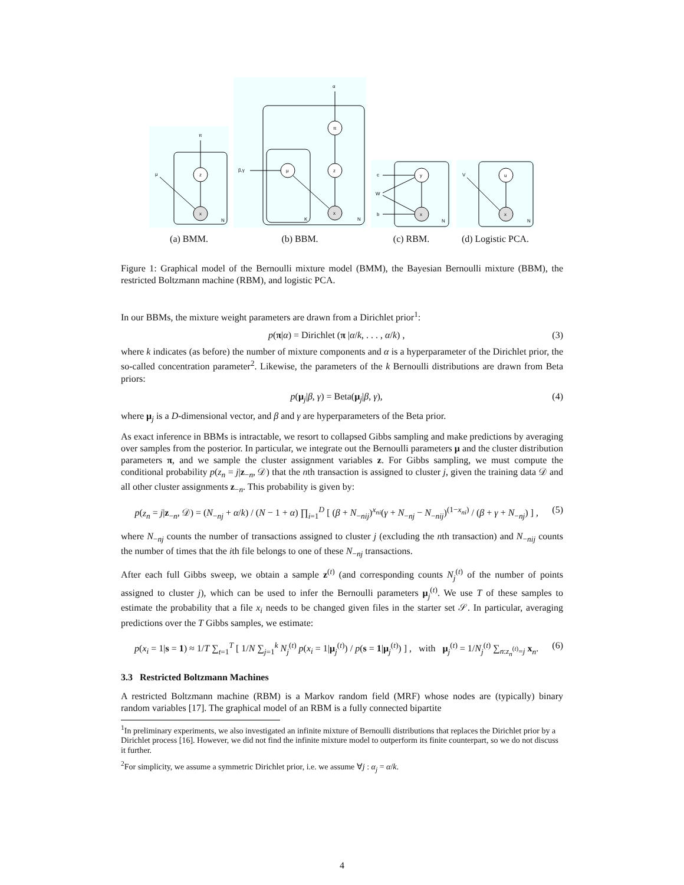z
x
π
μ
N
(a) BMM.
α
β,γ
π
μ
z
x
K
N
(b) BBM.
y
x
c
W
b
N
(c) RBM.
u
x
V
N
(d) Logistic PCA.
Figure 1: Graphical model of the Bernoulli mixture model (BMM), the Bayesian Bernoulli mixture (BBM), the restricted Boltzmann machine (RBM), and logistic PCA.
In our BBMs, the mixture weight parameters are drawn from a Dirichlet prior<sup>1</sup>:
p(π|α) = Dirichlet (π |α/k, . . . , α/k) , (3)
where k indicates (as before) the number of mixture components and α is a hyperparameter of the Dirichlet prior, the so-called concentration parameter<sup>2</sup>. Likewise, the parameters of the k Bernoulli distributions are drawn from Beta priors:
p(μ<sub>j</sub>|β, γ) = Beta(μ<sub>j</sub>|β, γ), (4)
where μ<sub>j</sub> is a D-dimensional vector, and β and γ are hyperparameters of the Beta prior.
As exact inference in BBMs is intractable, we resort to collapsed Gibbs sampling and make predictions by averaging over samples from the posterior. In particular, we integrate out the Bernoulli parameters μ and the cluster distribution parameters π, and we sample the cluster assignment variables z. For Gibbs sampling, we must compute the conditional probability p(z<sub>n</sub> = j|z<sub>−n</sub>, 𝒟) that the nth transaction is assigned to cluster j, given the training data 𝒟 and all other cluster assignments z<sub>−n</sub>. This probability is given by:
p(z<sub>n</sub> = j|z<sub>−n</sub>, 𝒟) = (N<sub>−nj</sub> + α/k) / (N − 1 + α) ∏<sub>i=1</sub><sup>D</sup> [ (β + N<sub>−nij</sub>)<sup>x<sub>ni</sub></sup>(γ + N<sub>−nj</sub> − N<sub>−nij</sub>)<sup>(1−x<sub>ni</sub>)</sup> / (β + γ + N<sub>−nj</sub>) ] , (5)
where N<sub>−nj</sub> counts the number of transactions assigned to cluster j (excluding the nth transaction) and N<sub>−nij</sub> counts the number of times that the ith file belongs to one of these N<sub>−nj</sub> transactions.
After each full Gibbs sweep, we obtain a sample z<sup>(t)</sup> (and corresponding counts N<sub>j</sub><sup>(t)</sup> of the number of points assigned to cluster j), which can be used to infer the Bernoulli parameters μ<sub>j</sub><sup>(t)</sup>. We use T of these samples to estimate the probability that a file x<sub>i</sub> needs to be changed given files in the starter set 𝒮. In particular, averaging predictions over the T Gibbs samples, we estimate:
p(x<sub>i</sub> = 1|s = 1) ≈ 1/T ∑<sub>t=1</sub><sup>T</sup> [ 1/N ∑<sub>j=1</sub><sup>k</sup> N<sub>j</sub><sup>(t)</sup> p(x<sub>i</sub> = 1|μ<sub>j</sub><sup>(t)</sup>) / p(s = 1|μ<sub>j</sub><sup>(t)</sup>) ] , with μ<sub>j</sub><sup>(t)</sup> = 1/N<sub>j</sub><sup>(t)</sup> ∑<sub>n:z<sub>n</sub><sup>(t)</sup>=j</sub> x<sub>n</sub>. (6)
3.3 Restricted Boltzmann Machines
A restricted Boltzmann machine (RBM) is a Markov random field (MRF) whose nodes are (typically) binary random variables [17]. The graphical model of an RBM is a fully connected bipartite
<sup>1</sup> In preliminary experiments, we also investigated an infinite mixture of Bernoulli distributions that replaces the Dirichlet prior by a Dirichlet process [16]. However, we did not find the infinite mixture model to outperform its finite counterpart, so we do not discuss it further.
<sup>2</sup> For simplicity, we assume a symmetric Dirichlet prior, i.e. we assume ∀j : α<sub>j</sub> = α/k.
4